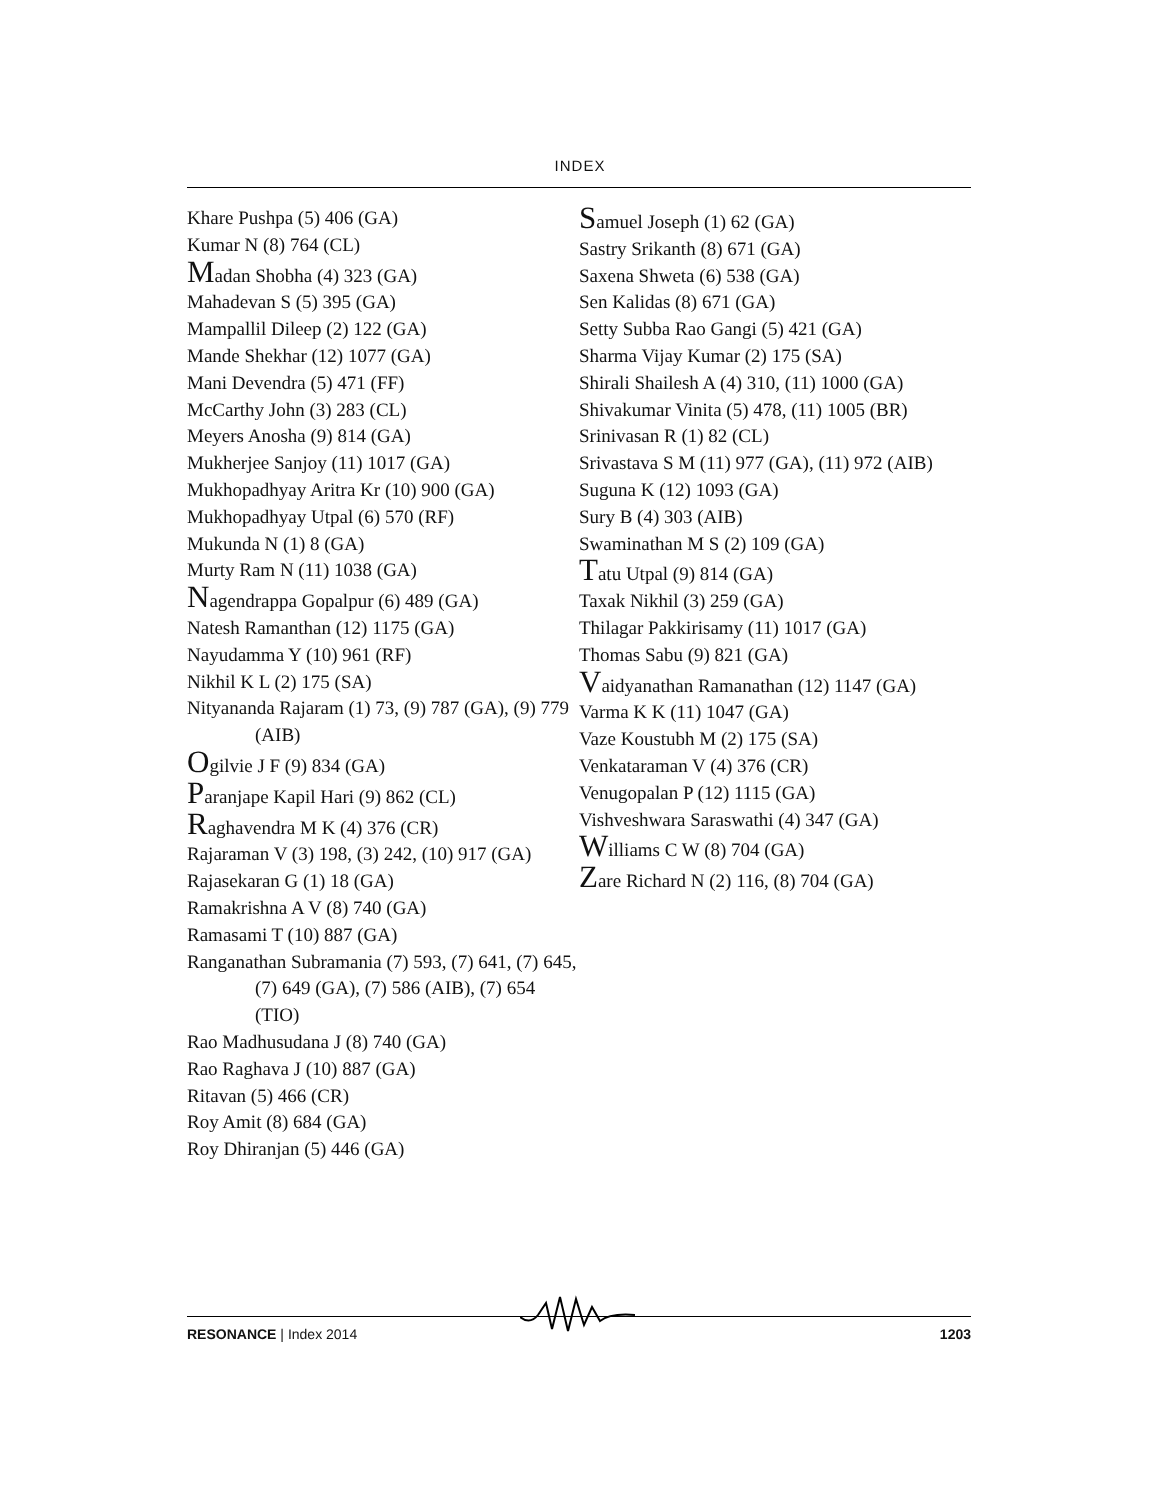INDEX
Khare Pushpa (5) 406 (GA)
Kumar N (8) 764 (CL)
Madan Shobha (4) 323 (GA)
Mahadevan S (5) 395 (GA)
Mampallil Dileep (2) 122 (GA)
Mande Shekhar (12) 1077 (GA)
Mani Devendra (5) 471 (FF)
McCarthy John (3) 283 (CL)
Meyers Anosha (9) 814 (GA)
Mukherjee Sanjoy (11) 1017 (GA)
Mukhopadhyay Aritra Kr (10) 900 (GA)
Mukhopadhyay Utpal (6) 570 (RF)
Mukunda N (1) 8 (GA)
Murty Ram N (11) 1038 (GA)
Nagendrappa Gopalpur (6) 489 (GA)
Natesh Ramanthan (12) 1175 (GA)
Nayudamma Y (10) 961 (RF)
Nikhil K L (2) 175 (SA)
Nityananda Rajaram (1) 73, (9) 787 (GA), (9) 779 (AIB)
Ogilvie J F (9) 834 (GA)
Paranjape Kapil Hari (9) 862 (CL)
Raghavendra M K (4) 376 (CR)
Rajaraman V (3) 198, (3) 242, (10) 917 (GA)
Rajasekaran G (1) 18 (GA)
Ramakrishna A V (8) 740 (GA)
Ramasami T (10) 887 (GA)
Ranganathan Subramania (7) 593, (7) 641, (7) 645, (7) 649 (GA), (7) 586 (AIB), (7) 654 (TIO)
Rao Madhusudana J (8) 740 (GA)
Rao Raghava J (10) 887 (GA)
Ritavan (5) 466 (CR)
Roy Amit (8) 684 (GA)
Roy Dhiranjan (5) 446 (GA)
Samuel Joseph (1) 62 (GA)
Sastry Srikanth (8) 671 (GA)
Saxena Shweta (6) 538 (GA)
Sen Kalidas (8) 671 (GA)
Setty Subba Rao Gangi (5) 421 (GA)
Sharma Vijay Kumar (2) 175 (SA)
Shirali Shailesh A (4) 310, (11) 1000 (GA)
Shivakumar Vinita (5) 478, (11) 1005 (BR)
Srinivasan R (1) 82 (CL)
Srivastava S M (11) 977 (GA), (11) 972 (AIB)
Suguna K (12) 1093 (GA)
Sury B (4) 303 (AIB)
Swaminathan M S (2) 109 (GA)
Tatu Utpal (9) 814 (GA)
Taxak Nikhil (3) 259 (GA)
Thilagar Pakkirisamy (11) 1017 (GA)
Thomas Sabu (9) 821 (GA)
Vaidyanathan Ramanathan (12) 1147 (GA)
Varma K K (11) 1047 (GA)
Vaze Koustubh M (2) 175 (SA)
Venkataraman V (4) 376 (CR)
Venugopalan P (12) 1115 (GA)
Vishveshwara Saraswathi (4) 347 (GA)
Williams C W (8) 704 (GA)
Zare Richard N (2) 116, (8) 704 (GA)
RESONANCE | Index 2014 1203